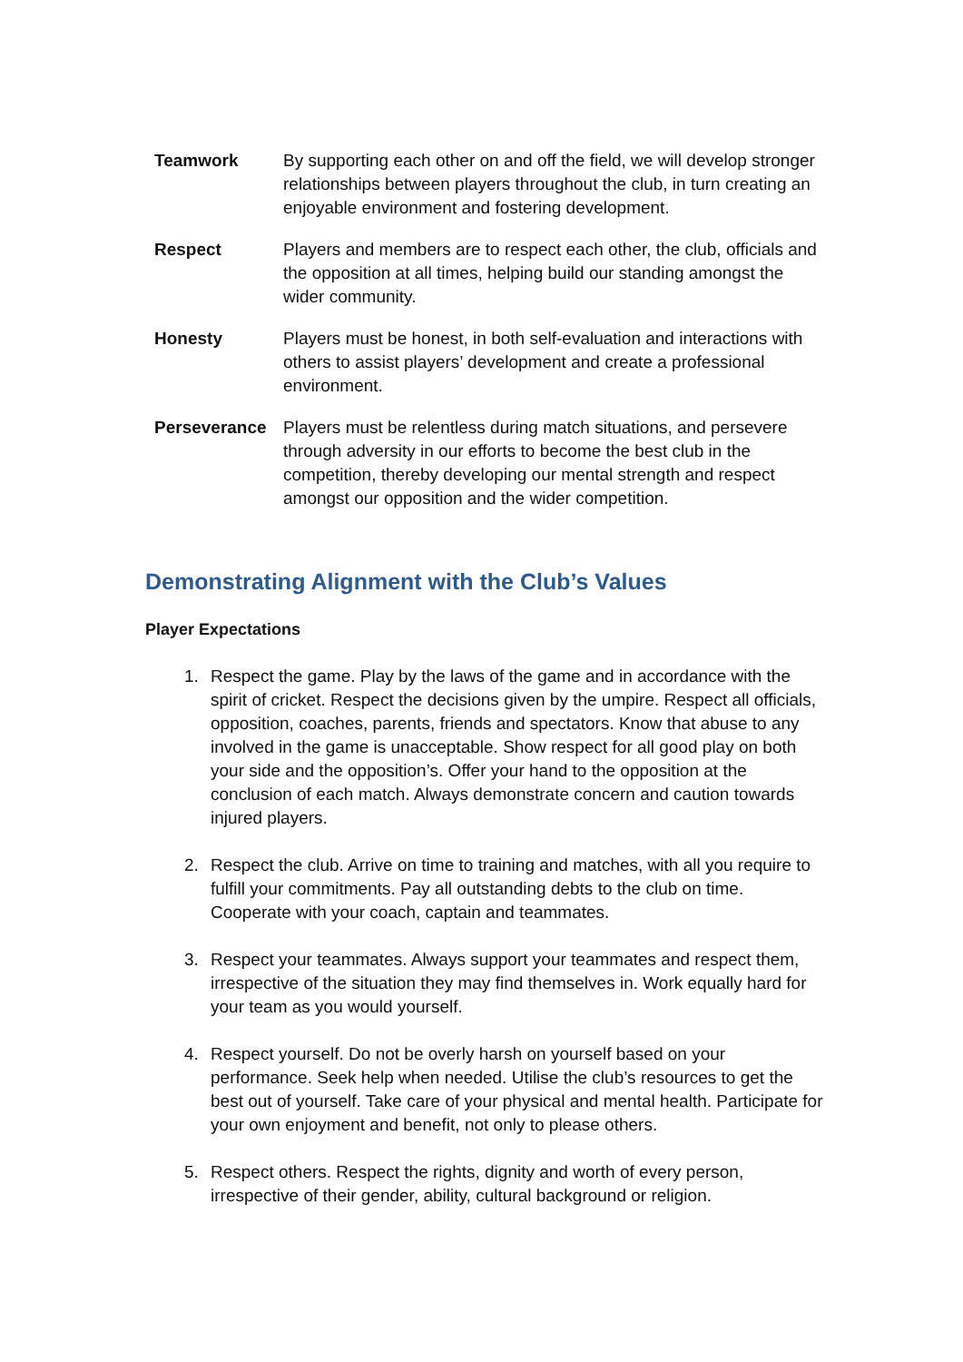| Teamwork | By supporting each other on and off the field, we will develop stronger relationships between players throughout the club, in turn creating an enjoyable environment and fostering development. |
| Respect | Players and members are to respect each other, the club, officials and the opposition at all times, helping build our standing amongst the wider community. |
| Honesty | Players must be honest, in both self-evaluation and interactions with others to assist players’ development and create a professional environment. |
| Perseverance | Players must be relentless during match situations, and persevere through adversity in our efforts to become the best club in the competition, thereby developing our mental strength and respect amongst our opposition and the wider competition. |
Demonstrating Alignment with the Club’s Values
Player Expectations
1. Respect the game. Play by the laws of the game and in accordance with the spirit of cricket. Respect the decisions given by the umpire. Respect all officials, opposition, coaches, parents, friends and spectators. Know that abuse to any involved in the game is unacceptable. Show respect for all good play on both your side and the opposition’s. Offer your hand to the opposition at the conclusion of each match. Always demonstrate concern and caution towards injured players.
2. Respect the club. Arrive on time to training and matches, with all you require to fulfill your commitments. Pay all outstanding debts to the club on time. Cooperate with your coach, captain and teammates.
3. Respect your teammates. Always support your teammates and respect them, irrespective of the situation they may find themselves in. Work equally hard for your team as you would yourself.
4. Respect yourself. Do not be overly harsh on yourself based on your performance. Seek help when needed. Utilise the club’s resources to get the best out of yourself. Take care of your physical and mental health. Participate for your own enjoyment and benefit, not only to please others.
5. Respect others. Respect the rights, dignity and worth of every person, irrespective of their gender, ability, cultural background or religion.